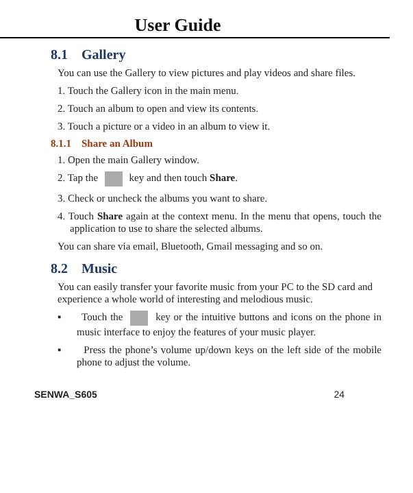User Guide
8.1 Gallery
You can use the Gallery to view pictures and play videos and share files.
1. Touch the Gallery icon in the main menu.
2. Touch an album to open and view its contents.
3. Touch a picture or a video in an album to view it.
8.1.1 Share an Album
1. Open the main Gallery window.
2. Tap the key and then touch Share.
3. Check or uncheck the albums you want to share.
4. Touch Share again at the context menu. In the menu that opens, touch the application to use to share the selected albums.
You can share via email, Bluetooth, Gmail messaging and so on.
8.2 Music
You can easily transfer your favorite music from your PC to the SD card and experience a whole world of interesting and melodious music.
▪ Touch the key or the intuitive buttons and icons on the phone in music interface to enjoy the features of your music player.
▪ Press the phone’s volume up/down keys on the left side of the mobile phone to adjust the volume.
SENWA_S605 24